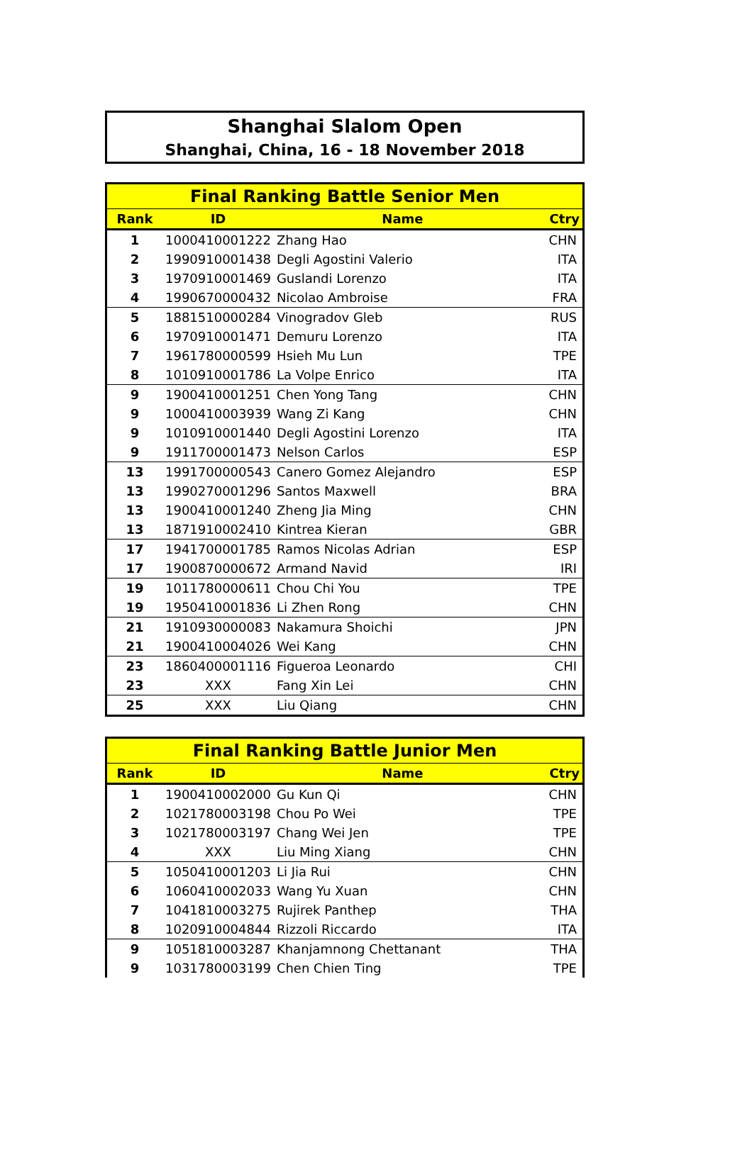Shanghai Slalom Open
Shanghai, China, 16 - 18 November 2018
| Final Ranking Battle Senior Men | | | |
| --- | --- | --- | --- |
| Rank | ID | Name | Ctry |
| 1 | 1000410001222 | Zhang Hao | CHN |
| 2 | 1990910001438 | Degli Agostini Valerio | ITA |
| 3 | 1970910001469 | Guslandi Lorenzo | ITA |
| 4 | 1990670000432 | Nicolao Ambroise | FRA |
| 5 | 1881510000284 | Vinogradov Gleb | RUS |
| 6 | 1970910001471 | Demuru Lorenzo | ITA |
| 7 | 1961780000599 | Hsieh Mu Lun | TPE |
| 8 | 1010910001786 | La Volpe Enrico | ITA |
| 9 | 1900410001251 | Chen Yong Tang | CHN |
| 9 | 1000410003939 | Wang Zi Kang | CHN |
| 9 | 1010910001440 | Degli Agostini Lorenzo | ITA |
| 9 | 1911700001473 | Nelson Carlos | ESP |
| 13 | 1991700000543 | Canero Gomez Alejandro | ESP |
| 13 | 1990270001296 | Santos Maxwell | BRA |
| 13 | 1900410001240 | Zheng Jia Ming | CHN |
| 13 | 1871910002410 | Kintrea Kieran | GBR |
| 17 | 1941700001785 | Ramos Nicolas Adrian | ESP |
| 17 | 1900870000672 | Armand Navid | IRI |
| 19 | 1011780000611 | Chou Chi You | TPE |
| 19 | 1950410001836 | Li Zhen Rong | CHN |
| 21 | 1910930000083 | Nakamura Shoichi | JPN |
| 21 | 1900410004026 | Wei Kang | CHN |
| 23 | 1860400001116 | Figueroa Leonardo | CHI |
| 23 | XXX | Fang Xin Lei | CHN |
| 25 | XXX | Liu Qiang | CHN |
| Final Ranking Battle Junior Men | | | |
| --- | --- | --- | --- |
| Rank | ID | Name | Ctry |
| 1 | 1900410002000 | Gu Kun Qi | CHN |
| 2 | 1021780003198 | Chou Po Wei | TPE |
| 3 | 1021780003197 | Chang Wei Jen | TPE |
| 4 | XXX | Liu Ming Xiang | CHN |
| 5 | 1050410001203 | Li Jia Rui | CHN |
| 6 | 1060410002033 | Wang Yu Xuan | CHN |
| 7 | 1041810003275 | Rujirek Panthep | THA |
| 8 | 1020910004844 | Rizzoli Riccardo | ITA |
| 9 | 1051810003287 | Khanjamnong Chettanant | THA |
| 9 | 1031780003199 | Chen Chien Ting | TPE |